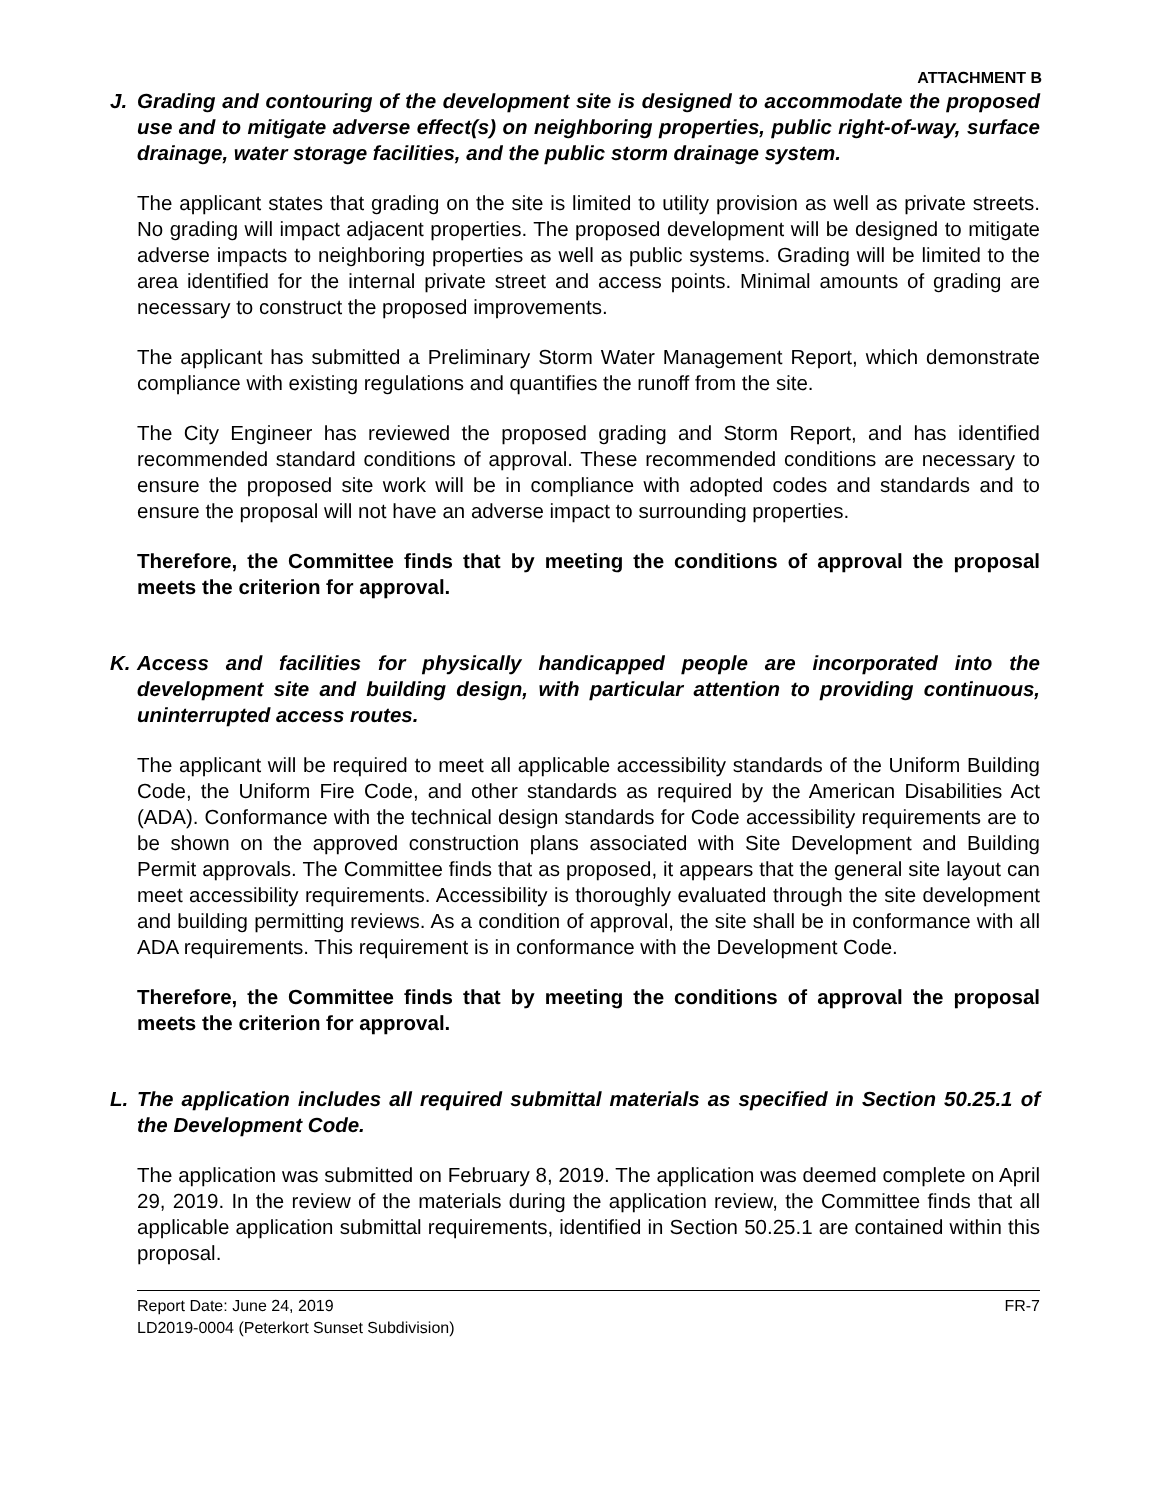ATTACHMENT B
J. Grading and contouring of the development site is designed to accommodate the proposed use and to mitigate adverse effect(s) on neighboring properties, public right-of-way, surface drainage, water storage facilities, and the public storm drainage system.
The applicant states that grading on the site is limited to utility provision as well as private streets. No grading will impact adjacent properties. The proposed development will be designed to mitigate adverse impacts to neighboring properties as well as public systems. Grading will be limited to the area identified for the internal private street and access points. Minimal amounts of grading are necessary to construct the proposed improvements.
The applicant has submitted a Preliminary Storm Water Management Report, which demonstrate compliance with existing regulations and quantifies the runoff from the site.
The City Engineer has reviewed the proposed grading and Storm Report, and has identified recommended standard conditions of approval. These recommended conditions are necessary to ensure the proposed site work will be in compliance with adopted codes and standards and to ensure the proposal will not have an adverse impact to surrounding properties.
Therefore, the Committee finds that by meeting the conditions of approval the proposal meets the criterion for approval.
K. Access and facilities for physically handicapped people are incorporated into the development site and building design, with particular attention to providing continuous, uninterrupted access routes.
The applicant will be required to meet all applicable accessibility standards of the Uniform Building Code, the Uniform Fire Code, and other standards as required by the American Disabilities Act (ADA). Conformance with the technical design standards for Code accessibility requirements are to be shown on the approved construction plans associated with Site Development and Building Permit approvals. The Committee finds that as proposed, it appears that the general site layout can meet accessibility requirements. Accessibility is thoroughly evaluated through the site development and building permitting reviews. As a condition of approval, the site shall be in conformance with all ADA requirements. This requirement is in conformance with the Development Code.
Therefore, the Committee finds that by meeting the conditions of approval the proposal meets the criterion for approval.
L. The application includes all required submittal materials as specified in Section 50.25.1 of the Development Code.
The application was submitted on February 8, 2019. The application was deemed complete on April 29, 2019. In the review of the materials during the application review, the Committee finds that all applicable application submittal requirements, identified in Section 50.25.1 are contained within this proposal.
Report Date: June 24, 2019
LD2019-0004 (Peterkort Sunset Subdivision) FR-7